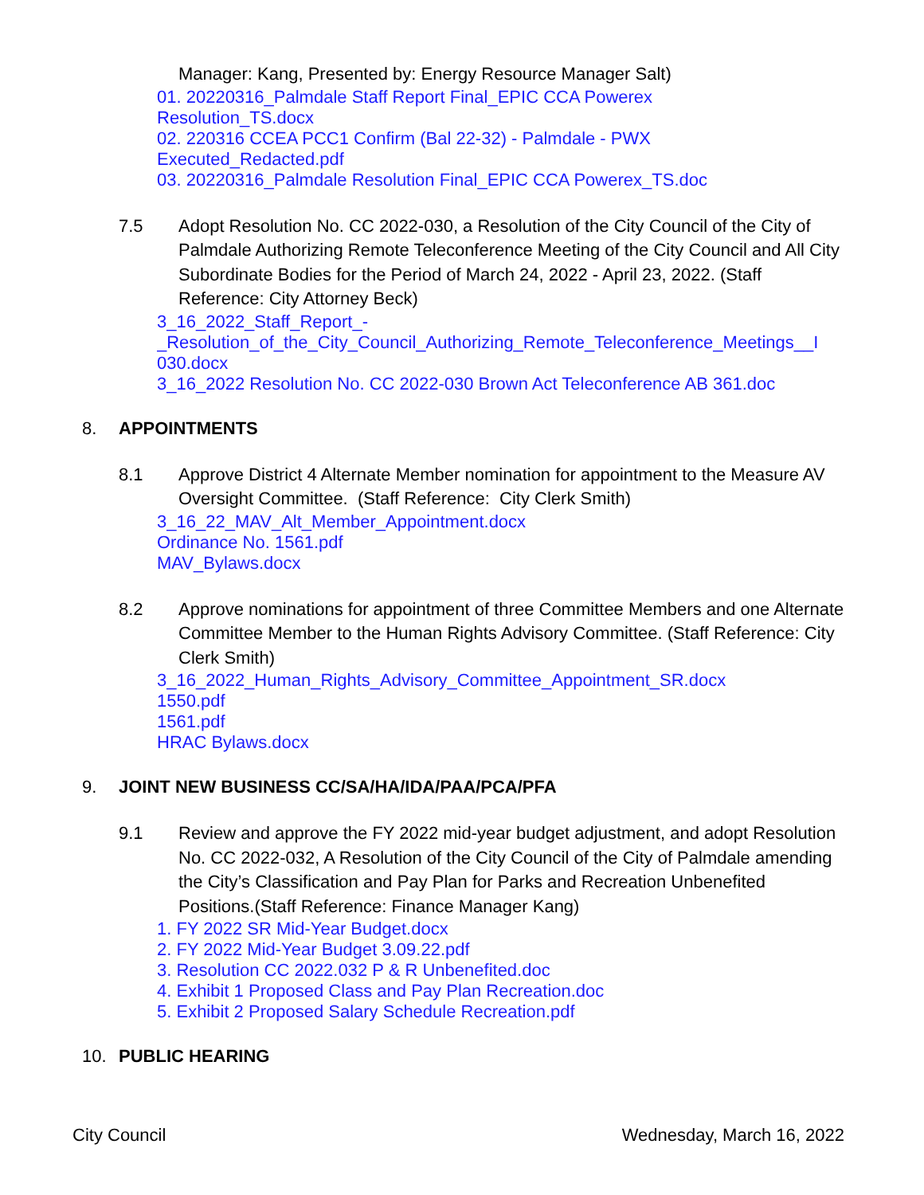Manager: Kang, Presented by: Energy Resource Manager Salt)
01. 20220316_Palmdale Staff Report Final_EPIC CCA Powerex
Resolution_TS.docx
02. 220316 CCEA PCC1 Confirm (Bal 22-32) - Palmdale - PWX
Executed_Redacted.pdf
03. 20220316_Palmdale Resolution Final_EPIC CCA Powerex_TS.doc
7.5 Adopt Resolution No. CC 2022-030, a Resolution of the City Council of the City of Palmdale Authorizing Remote Teleconference Meeting of the City Council and All City Subordinate Bodies for the Period of March 24, 2022 - April 23, 2022. (Staff Reference: City Attorney Beck)
3_16_2022_Staff_Report_-
_Resolution_of_the_City_Council_Authorizing_Remote_Teleconference_Meetings__I
030.docx
3_16_2022 Resolution No. CC 2022-030 Brown Act Teleconference AB 361.doc
8. APPOINTMENTS
8.1 Approve District 4 Alternate Member nomination for appointment to the Measure AV Oversight Committee. (Staff Reference: City Clerk Smith)
3_16_22_MAV_Alt_Member_Appointment.docx
Ordinance No. 1561.pdf
MAV_Bylaws.docx
8.2 Approve nominations for appointment of three Committee Members and one Alternate Committee Member to the Human Rights Advisory Committee. (Staff Reference: City Clerk Smith)
3_16_2022_Human_Rights_Advisory_Committee_Appointment_SR.docx
1550.pdf
1561.pdf
HRAC Bylaws.docx
9. JOINT NEW BUSINESS CC/SA/HA/IDA/PAA/PCA/PFA
9.1 Review and approve the FY 2022 mid-year budget adjustment, and adopt Resolution No. CC 2022-032, A Resolution of the City Council of the City of Palmdale amending the City’s Classification and Pay Plan for Parks and Recreation Unbenefited Positions.(Staff Reference: Finance Manager Kang)
1. FY 2022 SR Mid-Year Budget.docx
2. FY 2022 Mid-Year Budget 3.09.22.pdf
3. Resolution CC 2022.032 P & R Unbenefited.doc
4. Exhibit 1 Proposed Class and Pay Plan Recreation.doc
5. Exhibit 2 Proposed Salary Schedule Recreation.pdf
10. PUBLIC HEARING
City Council Wednesday, March 16, 2022